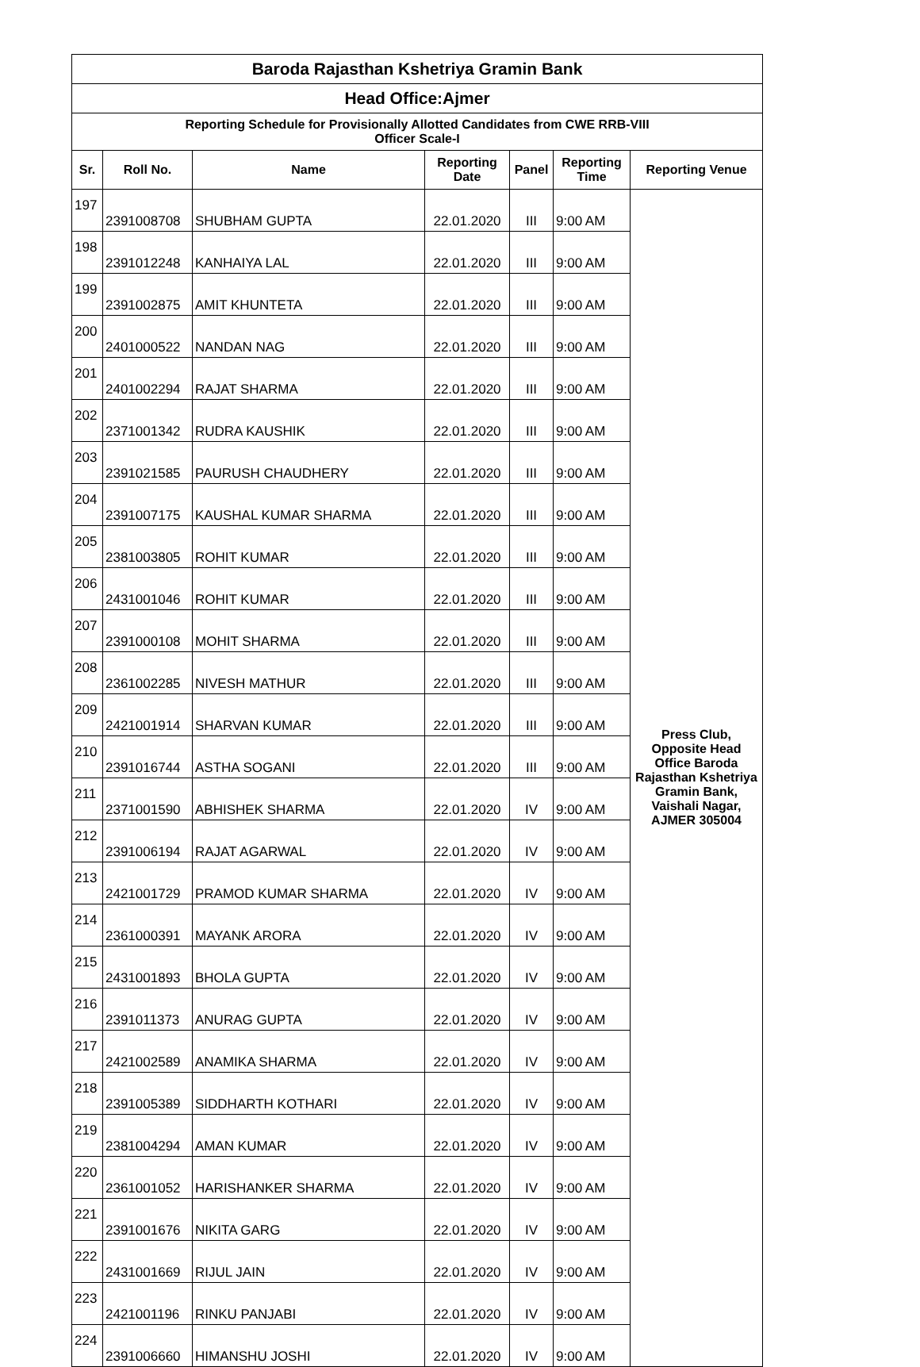| Baroda Rajasthan Kshetriya Gramin Bank | | | | | | |
| --- | --- | --- | --- | --- | --- | --- |
| Head Office:Ajmer | | | | | | |
| Reporting Schedule for Provisionally Allotted Candidates from CWE RRB-VIII Officer Scale-I | | | | | | |
| Sr. | Roll No. | Name | Reporting Date | Panel | Reporting Time | Reporting Venue |
| 197 | 2391008708 | SHUBHAM GUPTA | 22.01.2020 | III | 9:00 AM | Press Club, Opposite Head Office Baroda Rajasthan Kshetriya Gramin Bank, Vaishali Nagar, AJMER 305004 |
| 198 | 2391012248 | KANHAIYA LAL | 22.01.2020 | III | 9:00 AM | |
| 199 | 2391002875 | AMIT KHUNTETA | 22.01.2020 | III | 9:00 AM | |
| 200 | 2401000522 | NANDAN NAG | 22.01.2020 | III | 9:00 AM | |
| 201 | 2401002294 | RAJAT SHARMA | 22.01.2020 | III | 9:00 AM | |
| 202 | 2371001342 | RUDRA KAUSHIK | 22.01.2020 | III | 9:00 AM | |
| 203 | 2391021585 | PAURUSH CHAUDHERY | 22.01.2020 | III | 9:00 AM | |
| 204 | 2391007175 | KAUSHAL KUMAR SHARMA | 22.01.2020 | III | 9:00 AM | |
| 205 | 2381003805 | ROHIT KUMAR | 22.01.2020 | III | 9:00 AM | |
| 206 | 2431001046 | ROHIT KUMAR | 22.01.2020 | III | 9:00 AM | |
| 207 | 2391000108 | MOHIT SHARMA | 22.01.2020 | III | 9:00 AM | |
| 208 | 2361002285 | NIVESH MATHUR | 22.01.2020 | III | 9:00 AM | |
| 209 | 2421001914 | SHARVAN KUMAR | 22.01.2020 | III | 9:00 AM | |
| 210 | 2391016744 | ASTHA SOGANI | 22.01.2020 | III | 9:00 AM | |
| 211 | 2371001590 | ABHISHEK SHARMA | 22.01.2020 | IV | 9:00 AM | |
| 212 | 2391006194 | RAJAT AGARWAL | 22.01.2020 | IV | 9:00 AM | |
| 213 | 2421001729 | PRAMOD KUMAR SHARMA | 22.01.2020 | IV | 9:00 AM | |
| 214 | 2361000391 | MAYANK ARORA | 22.01.2020 | IV | 9:00 AM | |
| 215 | 2431001893 | BHOLA GUPTA | 22.01.2020 | IV | 9:00 AM | |
| 216 | 2391011373 | ANURAG GUPTA | 22.01.2020 | IV | 9:00 AM | |
| 217 | 2421002589 | ANAMIKA SHARMA | 22.01.2020 | IV | 9:00 AM | |
| 218 | 2391005389 | SIDDHARTH KOTHARI | 22.01.2020 | IV | 9:00 AM | |
| 219 | 2381004294 | AMAN KUMAR | 22.01.2020 | IV | 9:00 AM | |
| 220 | 2361001052 | HARISHANKER SHARMA | 22.01.2020 | IV | 9:00 AM | |
| 221 | 2391001676 | NIKITA GARG | 22.01.2020 | IV | 9:00 AM | |
| 222 | 2431001669 | RIJUL JAIN | 22.01.2020 | IV | 9:00 AM | |
| 223 | 2421001196 | RINKU PANJABI | 22.01.2020 | IV | 9:00 AM | |
| 224 | 2391006660 | HIMANSHU JOSHI | 22.01.2020 | IV | 9:00 AM | |